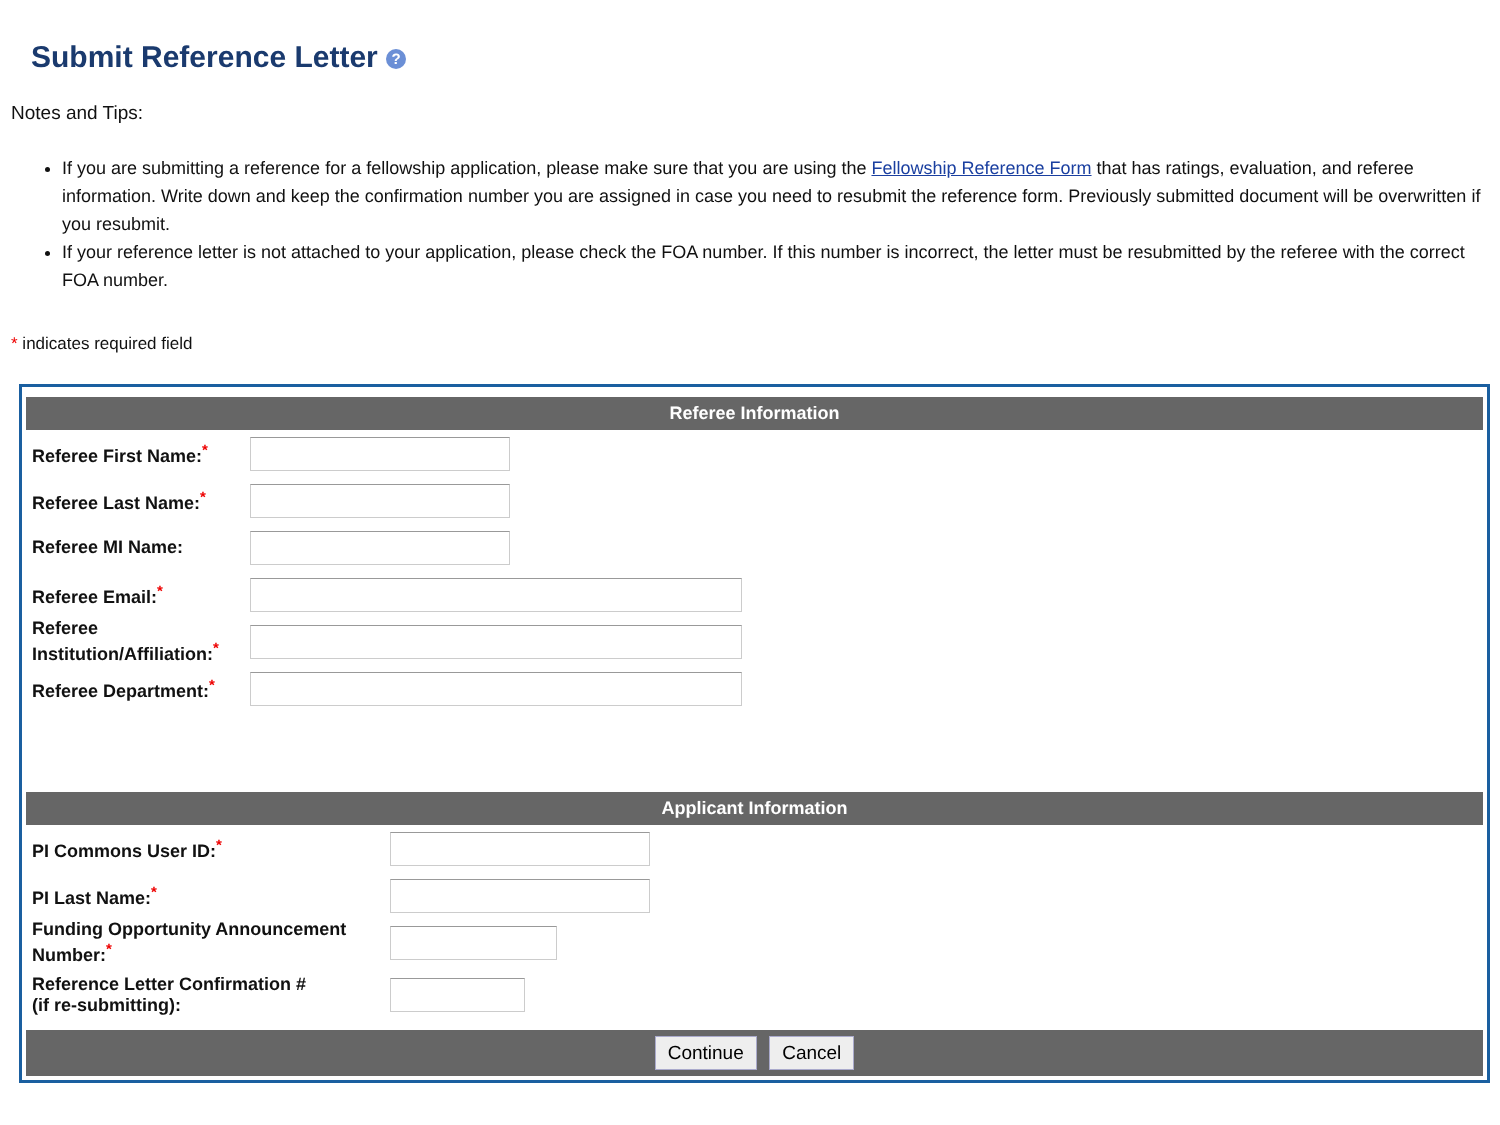Submit Reference Letter ?
Notes and Tips:
If you are submitting a reference for a fellowship application, please make sure that you are using the Fellowship Reference Form that has ratings, evaluation, and referee information. Write down and keep the confirmation number you are assigned in case you need to resubmit the reference form. Previously submitted document will be overwritten if you resubmit.
If your reference letter is not attached to your application, please check the FOA number. If this number is incorrect, the letter must be resubmitted by the referee with the correct FOA number.
* indicates required field
Referee Information
Referee First Name:<sup>*</sup>
Referee Last Name:<sup>*</sup>
Referee MI Name:
Referee Email:<sup>*</sup>
Referee Institution/Affiliation:<sup>*</sup>
Referee Department:<sup>*</sup>
Applicant Information
PI Commons User ID:<sup>*</sup>
PI Last Name:<sup>*</sup>
Funding Opportunity Announcement Number:<sup>*</sup>
Reference Letter Confirmation # (if re-submitting):
Continue Cancel